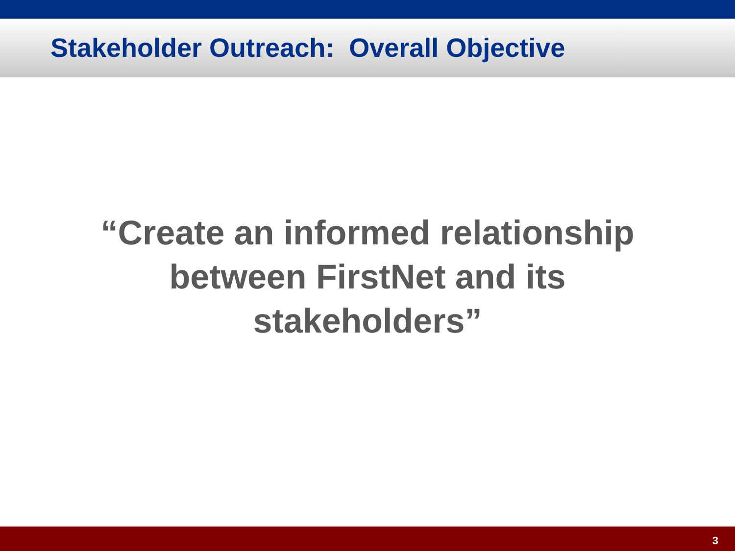Stakeholder Outreach: Overall Objective
“Create an informed relationship
between FirstNet and its
stakeholders”
3